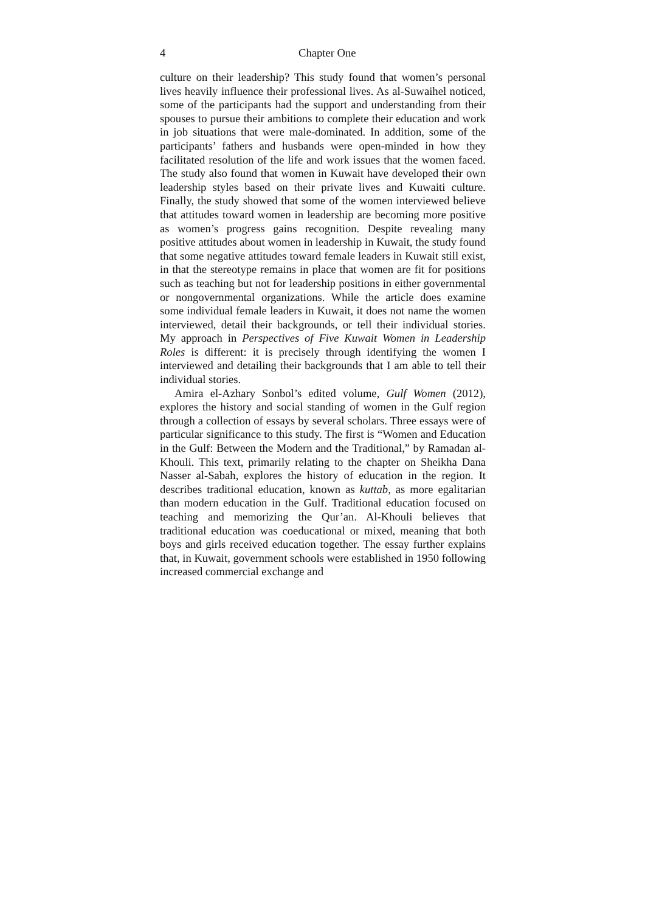4 Chapter One
culture on their leadership? This study found that women’s personal lives heavily influence their professional lives. As al-Suwaihel noticed, some of the participants had the support and understanding from their spouses to pursue their ambitions to complete their education and work in job situations that were male-dominated. In addition, some of the participants’ fathers and husbands were open-minded in how they facilitated resolution of the life and work issues that the women faced. The study also found that women in Kuwait have developed their own leadership styles based on their private lives and Kuwaiti culture. Finally, the study showed that some of the women interviewed believe that attitudes toward women in leadership are becoming more positive as women’s progress gains recognition. Despite revealing many positive attitudes about women in leadership in Kuwait, the study found that some negative attitudes toward female leaders in Kuwait still exist, in that the stereotype remains in place that women are fit for positions such as teaching but not for leadership positions in either governmental or nongovernmental organizations. While the article does examine some individual female leaders in Kuwait, it does not name the women interviewed, detail their backgrounds, or tell their individual stories. My approach in Perspectives of Five Kuwait Women in Leadership Roles is different: it is precisely through identifying the women I interviewed and detailing their backgrounds that I am able to tell their individual stories.
Amira el-Azhary Sonbol’s edited volume, Gulf Women (2012), explores the history and social standing of women in the Gulf region through a collection of essays by several scholars. Three essays were of particular significance to this study. The first is “Women and Education in the Gulf: Between the Modern and the Traditional,” by Ramadan al-Khouli. This text, primarily relating to the chapter on Sheikha Dana Nasser al-Sabah, explores the history of education in the region. It describes traditional education, known as kuttab, as more egalitarian than modern education in the Gulf. Traditional education focused on teaching and memorizing the Qur’an. Al-Khouli believes that traditional education was coeducational or mixed, meaning that both boys and girls received education together. The essay further explains that, in Kuwait, government schools were established in 1950 following increased commercial exchange and